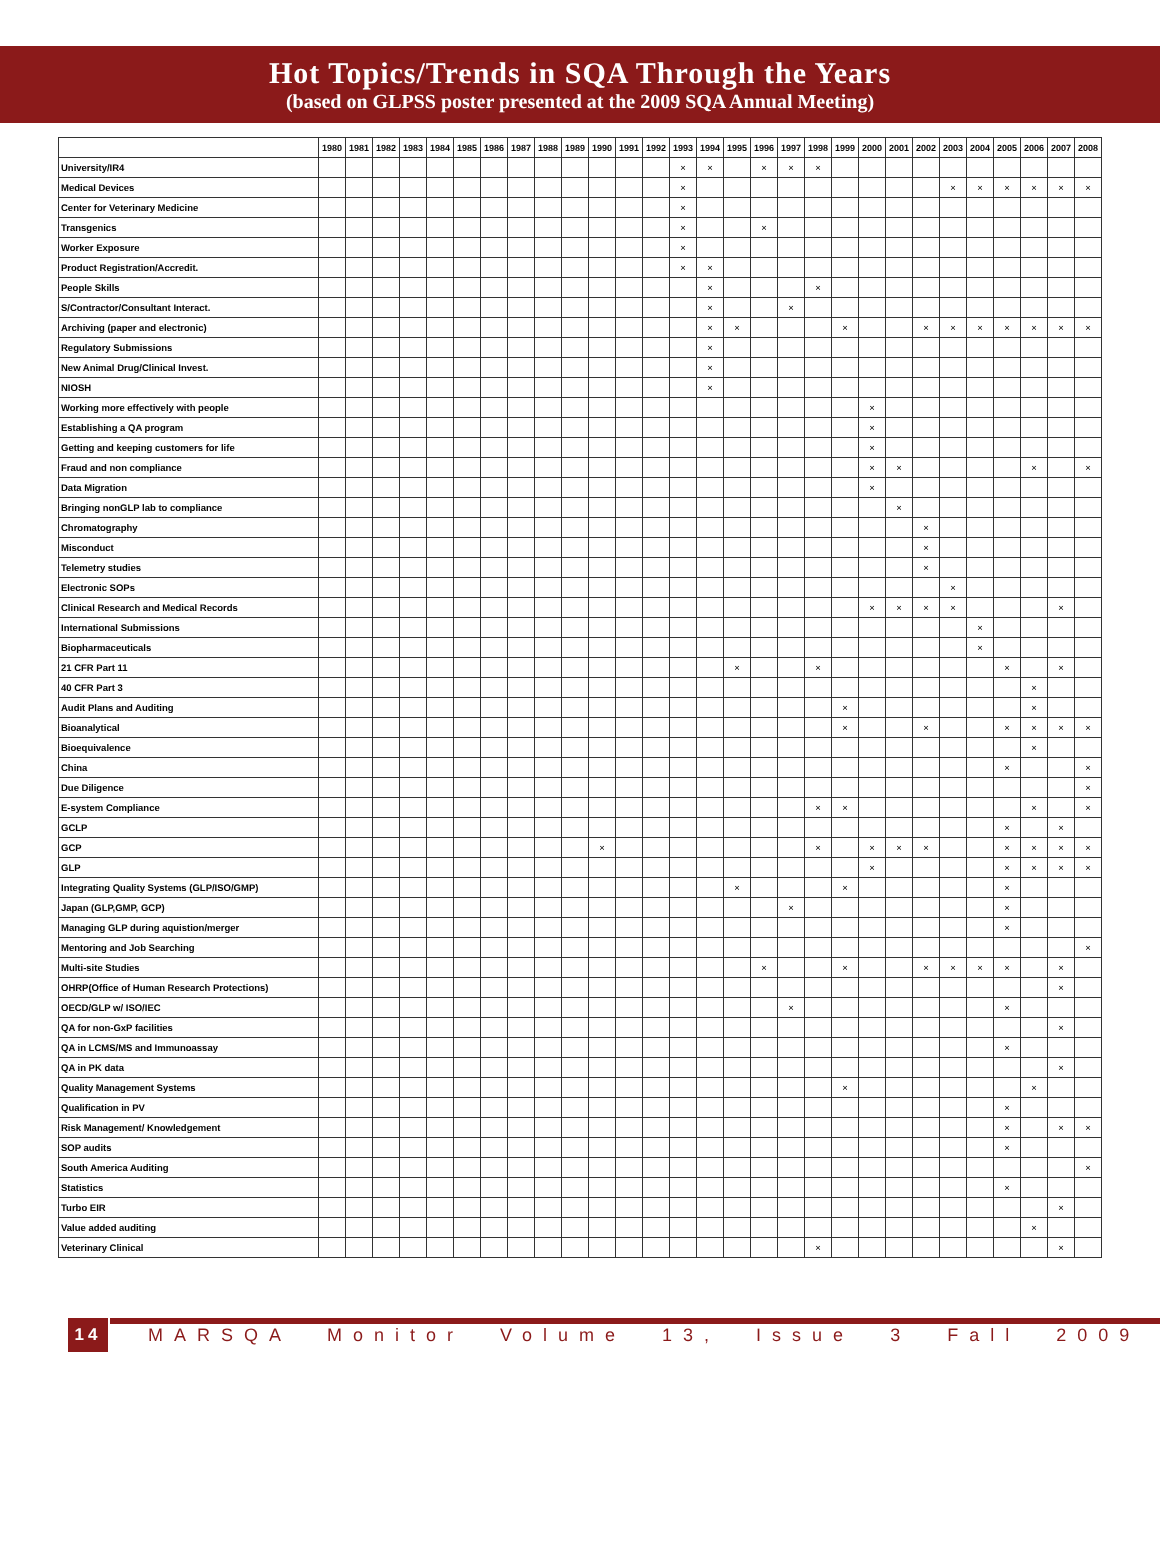Hot Topics/Trends in SQA Through the Years
(based on GLPSS poster presented at the 2009 SQA Annual Meeting)
| | 1980 | 1981 | 1982 | 1983 | 1984 | 1985 | 1986 | 1987 | 1988 | 1989 | 1990 | 1991 | 1992 | 1993 | 1994 | 1995 | 1996 | 1997 | 1998 | 1999 | 2000 | 2001 | 2002 | 2003 | 2004 | 2005 | 2006 | 2007 | 2008 |
| --- | --- | --- | --- | --- | --- | --- | --- | --- | --- | --- | --- | --- | --- | --- | --- | --- | --- | --- | --- | --- | --- | --- | --- | --- | --- | --- | --- | --- | --- |
| University/IR4 | | | | | | | | | | | | | | × | × | | × | × | × | | | | | | | | | | |
| Medical Devices | | | | | | | | | | | | | | × | | | | | | | | | | × | × | × | × | × | × |
| Center for Veterinary Medicine | | | | | | | | | | | | | | × | | | | | | | | | | | | | | | |
| Transgenics | | | | | | | | | | | | | | × | | | × | | | | | | | | | | | | |
| Worker Exposure | | | | | | | | | | | | | | × | | | | | | | | | | | | | | | |
| Product Registration/Accredit. | | | | | | | | | | | | | | × | × | | | | | | | | | | | | | | |
| People Skills | | | | | | | | | | | | | | | × | | | | × | | | | | | | | | | |
| S/Contractor/Consultant Interact. | | | | | | | | | | | | | | | × | | | × | | | | | | | | | | | |
| Archiving (paper and electronic) | | | | | | | | | | | | | | | × | × | | | | × | | | × | × | × | × | × | × | × |
| Regulatory Submissions | | | | | | | | | | | | | | | × | | | | | | | | | | | | | | |
| New Animal Drug/Clinical Invest. | | | | | | | | | | | | | | | × | | | | | | | | | | | | | | |
| NIOSH | | | | | | | | | | | | | | | × | | | | | | | | | | | | | | |
| Working more effectively with people | | | | | | | | | | | | | | | | | | | | | × | | | | | | | | |
| Establishing a QA program | | | | | | | | | | | | | | | | | | | | | × | | | | | | | | |
| Getting and keeping customers for life | | | | | | | | | | | | | | | | | | | | | × | | | | | | | | |
| Fraud and non compliance | | | | | | | | | | | | | | | | | | | | | × | × | | | | | × | | × |
| Data Migration | | | | | | | | | | | | | | | | | | | | | × | | | | | | | | |
| Bringing nonGLP lab to compliance | | | | | | | | | | | | | | | | | | | | | | × | | | | | | | |
| Chromatography | | | | | | | | | | | | | | | | | | | | | | | × | | | | | | |
| Misconduct | | | | | | | | | | | | | | | | | | | | | | | × | | | | | | |
| Telemetry studies | | | | | | | | | | | | | | | | | | | | | | | × | | | | | | |
| Electronic SOPs | | | | | | | | | | | | | | | | | | | | | | | | × | | | | | |
| Clinical Research and Medical Records | | | | | | | | | | | | | | | | | | | | | × | × | × | × | | | | × | |
| International Submissions | | | | | | | | | | | | | | | | | | | | | | | | | × | | | | |
| Biopharmaceuticals | | | | | | | | | | | | | | | | | | | | | | | | | × | | | | |
| 21 CFR Part 11 | | | | | | | | | | | | | | | | × | | | × | | | | | | | × | | × | |
| 40 CFR Part 3 | | | | | | | | | | | | | | | | | | | | | | | | | | | × | | |
| Audit Plans and Auditing | | | | | | | | | | | | | | | | | | | | × | | | | | | | × | | |
| Bioanalytical | | | | | | | | | | | | | | | | | | | | × | | | × | | | × | × | × | × |
| Bioequivalence | | | | | | | | | | | | | | | | | | | | | | | | | | | × | | |
| China | | | | | | | | | | | | | | | | | | | | | | | | | | × | | | × |
| Due Diligence | | | | | | | | | | | | | | | | | | | | | | | | | | | | | × |
| E-system Compliance | | | | | | | | | | | | | | | | | | | × | × | | | | | | | × | | × |
| GCLP | | | | | | | | | | | | | | | | | | | | | | | | | | × | | × | |
| GCP | | | | | | | | | | | × | | | | | | | | × | | × | × | × | | | × | × | × | × |
| GLP | | | | | | | | | | | | | | | | | | | | | × | | | | | × | × | × | × |
| Integrating Quality Systems (GLP/ISO/GMP) | | | | | | | | | | | | | | | | × | | | | × | | | | | | × | | | |
| Japan (GLP,GMP, GCP) | | | | | | | | | | | | | | | | | | × | | | | | | | | × | | | |
| Managing GLP during aquistion/merger | | | | | | | | | | | | | | | | | | | | | | | | | | × | | | |
| Mentoring and Job Searching | | | | | | | | | | | | | | | | | | | | | | | | | | | | | × |
| Multi-site Studies | | | | | | | | | | | | | | | | | × | | | × | | | × | × | × | × | | × | |
| OHRP(Office of Human Research Protections) | | | | | | | | | | | | | | | | | | | | | | | | | | | | × | |
| OECD/GLP w/ ISO/IEC | | | | | | | | | | | | | | | | | | × | | | | | | | | × | | | |
| QA for non-GxP facilities | | | | | | | | | | | | | | | | | | | | | | | | | | | | × | |
| QA in LCMS/MS and Immunoassay | | | | | | | | | | | | | | | | | | | | | | | | | | × | | | |
| QA in PK data | | | | | | | | | | | | | | | | | | | | | | | | | | | | × | |
| Quality Management Systems | | | | | | | | | | | | | | | | | | | | × | | | | | | | × | | |
| Qualification in PV | | | | | | | | | | | | | | | | | | | | | | | | | | × | | | |
| Risk Management/ Knowledgement | | | | | | | | | | | | | | | | | | | | | | | | | | × | | × | × |
| SOP audits | | | | | | | | | | | | | | | | | | | | | | | | | | × | | | |
| South America Auditing | | | | | | | | | | | | | | | | | | | | | | | | | | | | | × |
| Statistics | | | | | | | | | | | | | | | | | | | | | | | | | | × | | | |
| Turbo EIR | | | | | | | | | | | | | | | | | | | | | | | | | | | | × | |
| Value added auditing | | | | | | | | | | | | | | | | | | | | | | | | | | | × | | |
| Veterinary Clinical | | | | | | | | | | | | | | | | | | | × | | | | | | | | | × | |
14
MARSQA Monitor Volume 13, Issue 3 Fall 2009